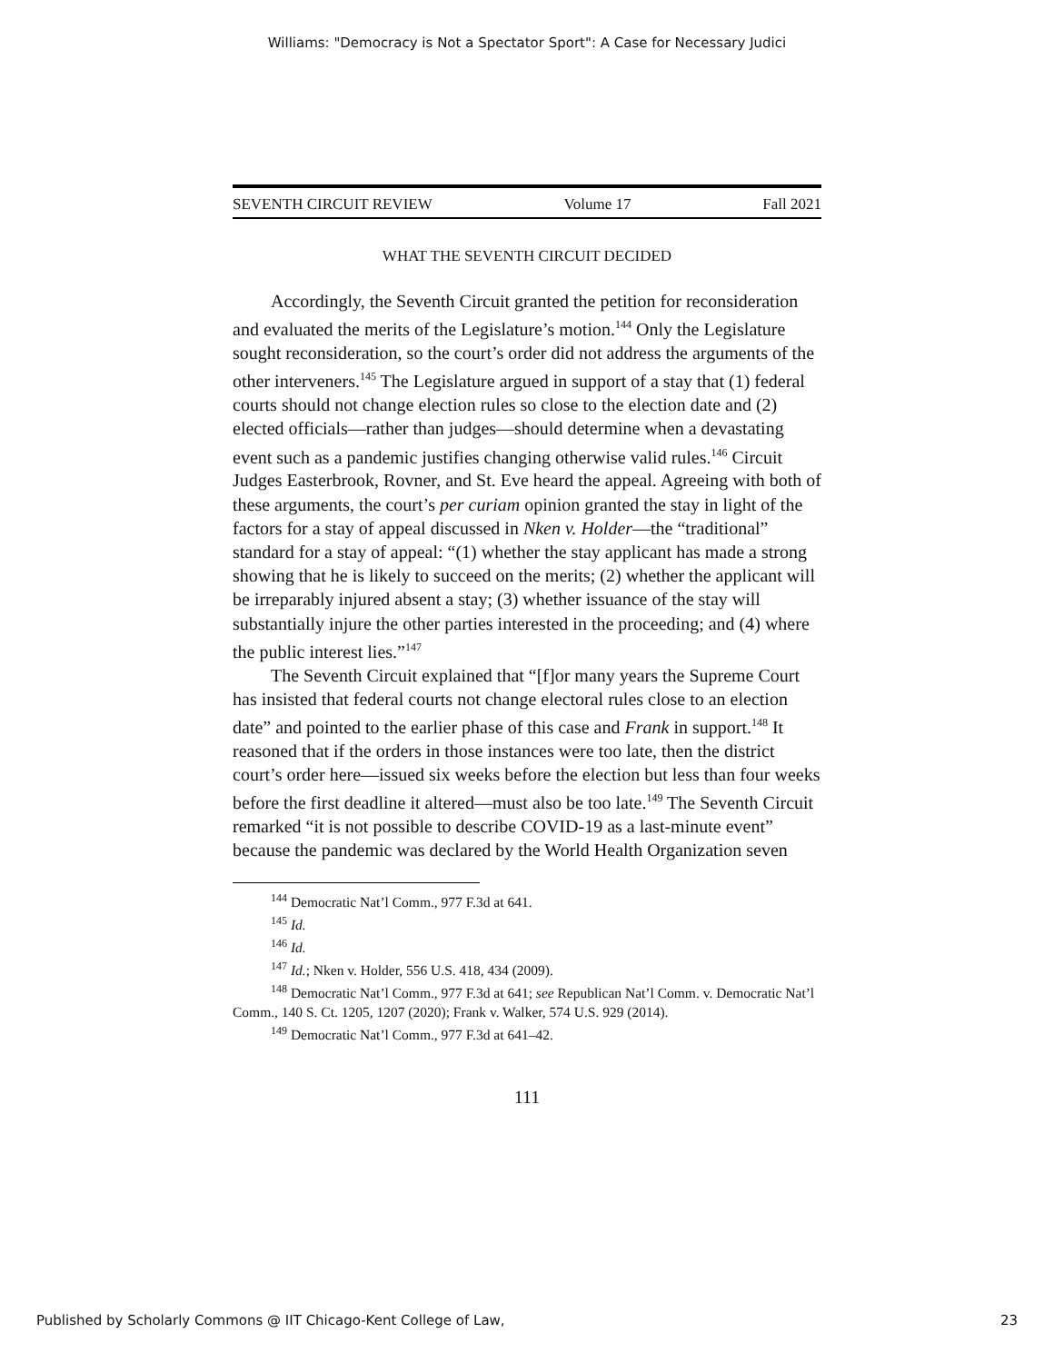Williams: "Democracy is Not a Spectator Sport": A Case for Necessary Judici
SEVENTH CIRCUIT REVIEW Volume 17 Fall 2021
WHAT THE SEVENTH CIRCUIT DECIDED
Accordingly, the Seventh Circuit granted the petition for reconsideration and evaluated the merits of the Legislature’s motion.<sup>144</sup> Only the Legislature sought reconsideration, so the court’s order did not address the arguments of the other interveners.<sup>145</sup> The Legislature argued in support of a stay that (1) federal courts should not change election rules so close to the election date and (2) elected officials—rather than judges—should determine when a devastating event such as a pandemic justifies changing otherwise valid rules.<sup>146</sup> Circuit Judges Easterbrook, Rovner, and St. Eve heard the appeal. Agreeing with both of these arguments, the court’s per curiam opinion granted the stay in light of the factors for a stay of appeal discussed in Nken v. Holder—the “traditional” standard for a stay of appeal: “(1) whether the stay applicant has made a strong showing that he is likely to succeed on the merits; (2) whether the applicant will be irreparably injured absent a stay; (3) whether issuance of the stay will substantially injure the other parties interested in the proceeding; and (4) where the public interest lies.”<sup>147</sup>
The Seventh Circuit explained that “[f]or many years the Supreme Court has insisted that federal courts not change electoral rules close to an election date” and pointed to the earlier phase of this case and Frank in support.<sup>148</sup> It reasoned that if the orders in those instances were too late, then the district court’s order here—issued six weeks before the election but less than four weeks before the first deadline it altered—must also be too late.<sup>149</sup> The Seventh Circuit remarked “it is not possible to describe COVID-19 as a last-minute event” because the pandemic was declared by the World Health Organization seven
<sup>144</sup> Democratic Nat’l Comm., 977 F.3d at 641.
<sup>145</sup> Id.
<sup>146</sup> Id.
<sup>147</sup> Id.; Nken v. Holder, 556 U.S. 418, 434 (2009).
<sup>148</sup> Democratic Nat’l Comm., 977 F.3d at 641; see Republican Nat’l Comm. v. Democratic Nat’l Comm., 140 S. Ct. 1205, 1207 (2020); Frank v. Walker, 574 U.S. 929 (2014).
<sup>149</sup> Democratic Nat’l Comm., 977 F.3d at 641–42.
111
Published by Scholarly Commons @ IIT Chicago-Kent College of Law, 23